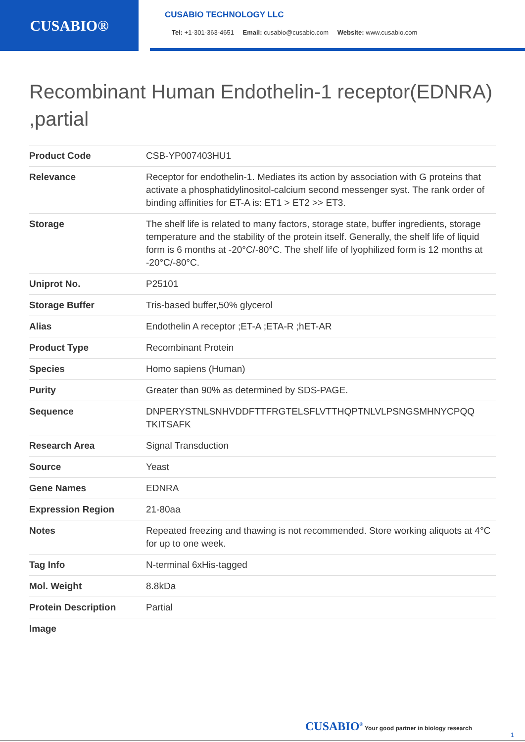CUSABIO®
CUSABIO TECHNOLOGY LLC
Tel: +1-301-363-4651 Email: cusabio@cusabio.com Website: www.cusabio.com
Recombinant Human Endothelin-1 receptor(EDNRA) ,partial
| Product Code | CSB-YP007403HU1 |
| Relevance | Receptor for endothelin-1. Mediates its action by association with G proteins that activate a phosphatidylinositol-calcium second messenger syst. The rank order of binding affinities for ET-A is: ET1 > ET2 >> ET3. |
| Storage | The shelf life is related to many factors, storage state, buffer ingredients, storage temperature and the stability of the protein itself. Generally, the shelf life of liquid form is 6 months at -20°C/-80°C. The shelf life of lyophilized form is 12 months at -20°C/-80°C. |
| Uniprot No. | P25101 |
| Storage Buffer | Tris-based buffer,50% glycerol |
| Alias | Endothelin A receptor ;ET-A ;ETA-R ;hET-AR |
| Product Type | Recombinant Protein |
| Species | Homo sapiens (Human) |
| Purity | Greater than 90% as determined by SDS-PAGE. |
| Sequence | DNPERYSTNLSNHVDDFTTFRGTELSFLVTTHQPTNLVLPSNGSMHNYCPQQ TKITSAFK |
| Research Area | Signal Transduction |
| Source | Yeast |
| Gene Names | EDNRA |
| Expression Region | 21-80aa |
| Notes | Repeated freezing and thawing is not recommended. Store working aliquots at 4°C for up to one week. |
| Tag Info | N-terminal 6xHis-tagged |
| Mol. Weight | 8.8kDa |
| Protein Description | Partial |
| Image | |
CUSABIO<sup>®</sup> Your good partner in biology research
1